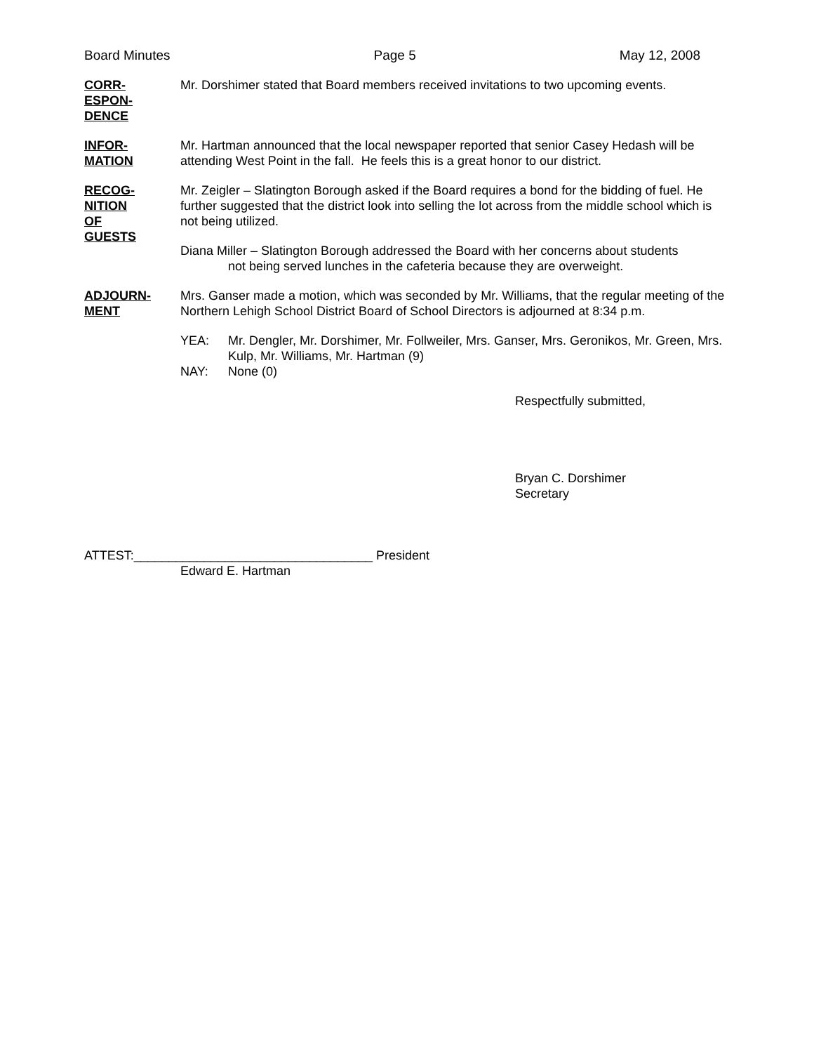Board Minutes Page 5 May 12, 2008
CORR-
ESPON-
DENCE
Mr. Dorshimer stated that Board members received invitations to two upcoming events.
INFOR-
MATION
Mr. Hartman announced that the local newspaper reported that senior Casey Hedash will be attending West Point in the fall. He feels this is a great honor to our district.
RECOG-
NITION
OF
GUESTS
Mr. Zeigler – Slatington Borough asked if the Board requires a bond for the bidding of fuel. He further suggested that the district look into selling the lot across from the middle school which is not being utilized.
Diana Miller – Slatington Borough addressed the Board with her concerns about students
not being served lunches in the cafeteria because they are overweight.
ADJOURN-
MENT
Mrs. Ganser made a motion, which was seconded by Mr. Williams, that the regular meeting of the Northern Lehigh School District Board of School Directors is adjourned at 8:34 p.m.
YEA: Mr. Dengler, Mr. Dorshimer, Mr. Follweiler, Mrs. Ganser, Mrs. Geronikos, Mr. Green, Mrs. Kulp, Mr. Williams, Mr. Hartman (9)
NAY: None (0)
Respectfully submitted,
Bryan C. Dorshimer
Secretary
ATTEST:__________________________________ President
Edward E. Hartman